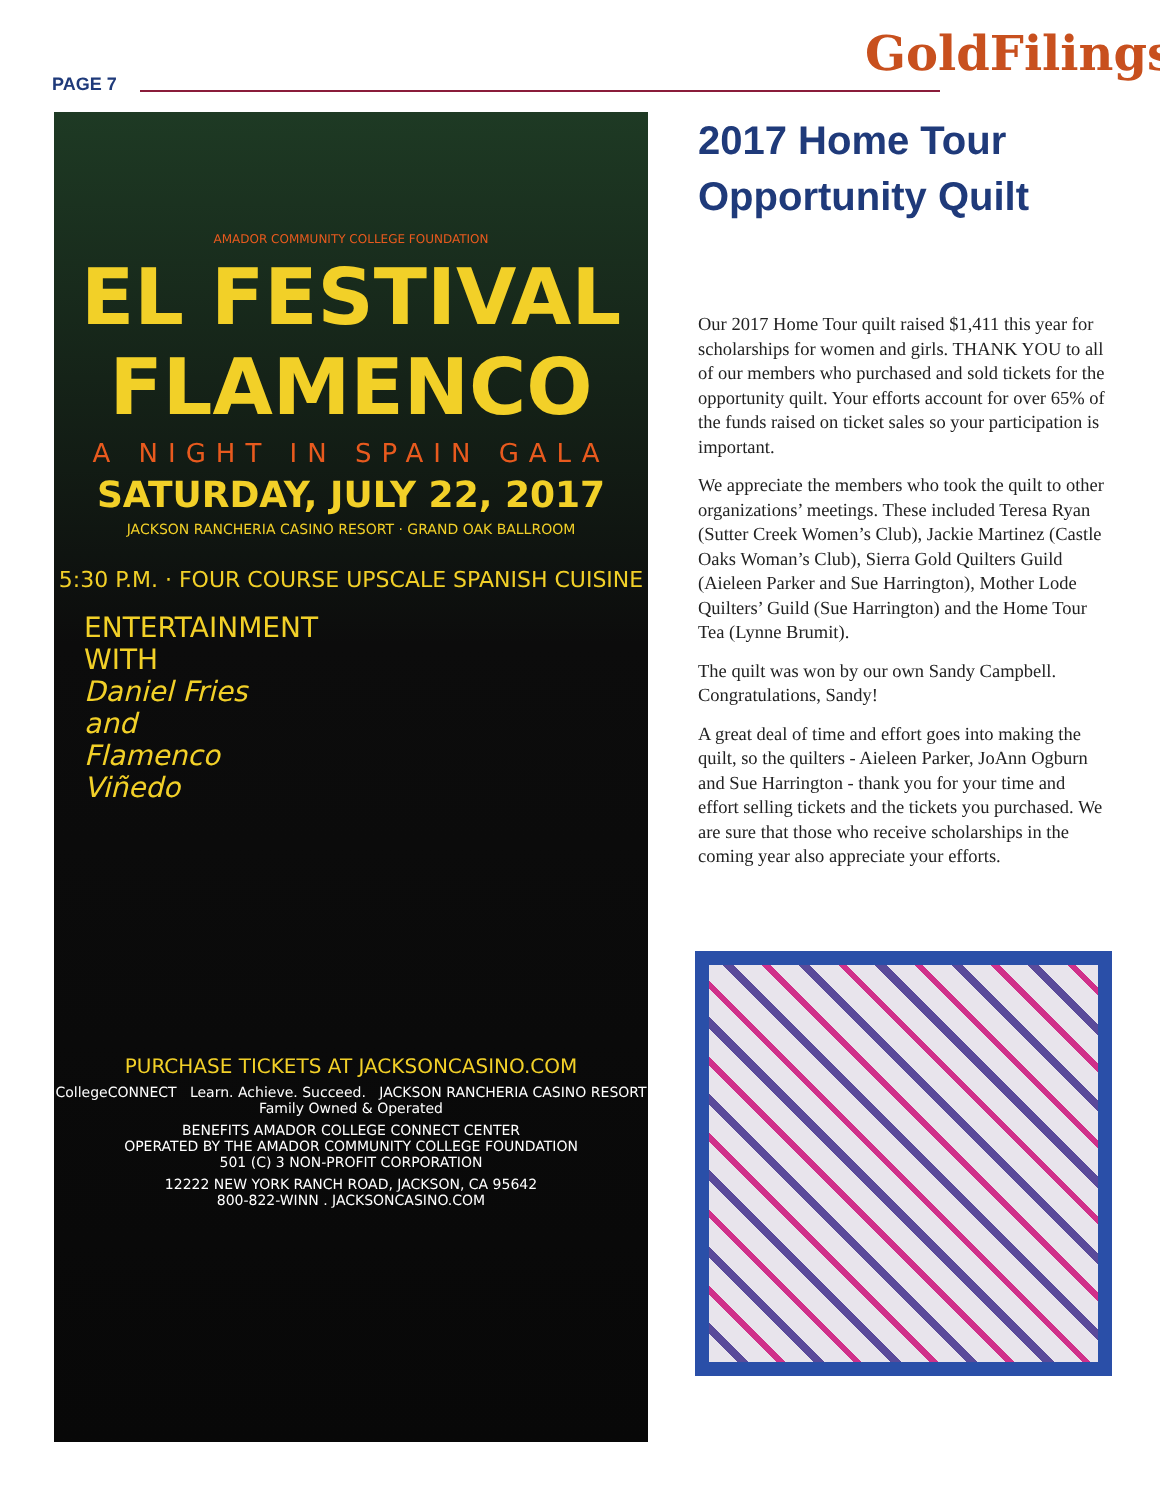PAGE 7
GoldFilings
AMADOR COMMUNITY COLLEGE FOUNDATION
EL FESTIVAL FLAMENCO
A NIGHT IN SPAIN GALA
SATURDAY, JULY 22, 2017
JACKSON RANCHERIA CASINO RESORT · GRAND OAK BALLROOM
5:30 P.M. · FOUR COURSE UPSCALE SPANISH CUISINE
ENTERTAINMENT
WITH
Daniel Fries
and
Flamenco
Viñedo
PURCHASE TICKETS AT JACKSONCASINO.COM
CollegeCONNECT Learn. Achieve. Succeed. JACKSON RANCHERIA CASINO RESORT Family Owned & Operated
BENEFITS AMADOR COLLEGE CONNECT CENTER
OPERATED BY THE AMADOR COMMUNITY COLLEGE FOUNDATION
501 (C) 3 NON-PROFIT CORPORATION
12222 NEW YORK RANCH ROAD, JACKSON, CA 95642
800-822-WINN . JACKSONCASINO.COM
2017 Home Tour Opportunity Quilt
Our 2017 Home Tour quilt raised $1,411 this year for scholarships for women and girls. THANK YOU to all of our members who purchased and sold tickets for the opportunity quilt. Your efforts account for over 65% of the funds raised on ticket sales so your participation is important.
We appreciate the members who took the quilt to other organizations’ meetings. These included Teresa Ryan (Sutter Creek Women’s Club), Jackie Martinez (Castle Oaks Woman’s Club), Sierra Gold Quilters Guild (Aieleen Parker and Sue Harrington), Mother Lode Quilters’ Guild (Sue Harrington) and the Home Tour Tea (Lynne Brumit).
The quilt was won by our own Sandy Campbell. Congratulations, Sandy!
A great deal of time and effort goes into making the quilt, so the quilters - Aieleen Parker, JoAnn Ogburn and Sue Harrington - thank you for your time and effort selling tickets and the tickets you purchased. We are sure that those who receive scholarships in the coming year also appreciate your efforts.